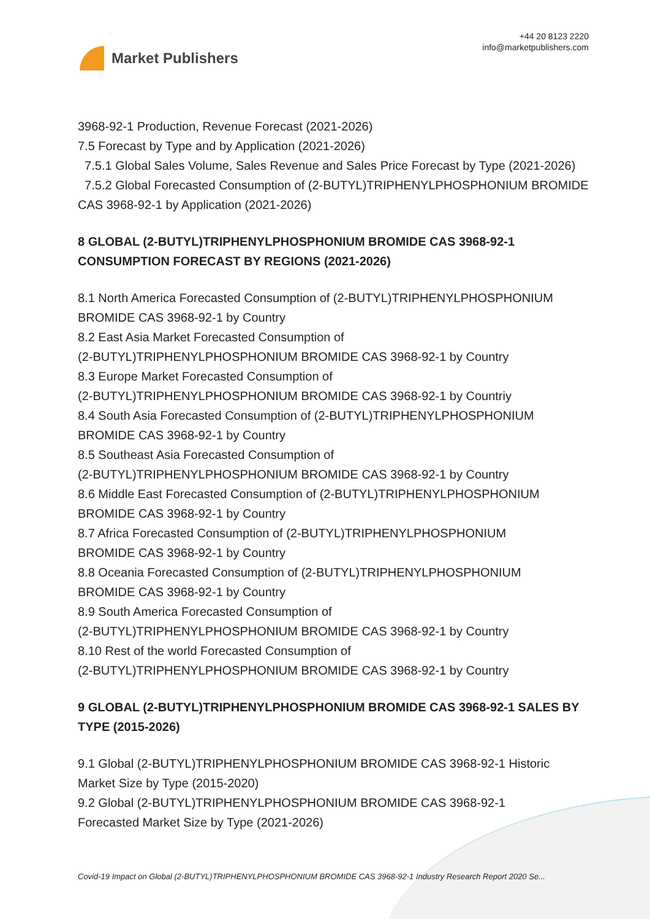Market Publishers
+44 20 8123 2220
info@marketpublishers.com
3968-92-1 Production, Revenue Forecast (2021-2026)
7.5 Forecast by Type and by Application (2021-2026)
7.5.1 Global Sales Volume, Sales Revenue and Sales Price Forecast by Type (2021-2026)
7.5.2 Global Forecasted Consumption of (2-BUTYL)TRIPHENYLPHOSPHONIUM BROMIDE CAS 3968-92-1 by Application (2021-2026)
8 GLOBAL (2-BUTYL)TRIPHENYLPHOSPHONIUM BROMIDE CAS 3968-92-1 CONSUMPTION FORECAST BY REGIONS (2021-2026)
8.1 North America Forecasted Consumption of (2-BUTYL)TRIPHENYLPHOSPHONIUM BROMIDE CAS 3968-92-1 by Country
8.2 East Asia Market Forecasted Consumption of
(2-BUTYL)TRIPHENYLPHOSPHONIUM BROMIDE CAS 3968-92-1 by Country
8.3 Europe Market Forecasted Consumption of
(2-BUTYL)TRIPHENYLPHOSPHONIUM BROMIDE CAS 3968-92-1 by Countriy
8.4 South Asia Forecasted Consumption of (2-BUTYL)TRIPHENYLPHOSPHONIUM BROMIDE CAS 3968-92-1 by Country
8.5 Southeast Asia Forecasted Consumption of
(2-BUTYL)TRIPHENYLPHOSPHONIUM BROMIDE CAS 3968-92-1 by Country
8.6 Middle East Forecasted Consumption of (2-BUTYL)TRIPHENYLPHOSPHONIUM BROMIDE CAS 3968-92-1 by Country
8.7 Africa Forecasted Consumption of (2-BUTYL)TRIPHENYLPHOSPHONIUM
BROMIDE CAS 3968-92-1 by Country
8.8 Oceania Forecasted Consumption of (2-BUTYL)TRIPHENYLPHOSPHONIUM
BROMIDE CAS 3968-92-1 by Country
8.9 South America Forecasted Consumption of
(2-BUTYL)TRIPHENYLPHOSPHONIUM BROMIDE CAS 3968-92-1 by Country
8.10 Rest of the world Forecasted Consumption of
(2-BUTYL)TRIPHENYLPHOSPHONIUM BROMIDE CAS 3968-92-1 by Country
9 GLOBAL (2-BUTYL)TRIPHENYLPHOSPHONIUM BROMIDE CAS 3968-92-1 SALES BY TYPE (2015-2026)
9.1 Global (2-BUTYL)TRIPHENYLPHOSPHONIUM BROMIDE CAS 3968-92-1 Historic Market Size by Type (2015-2020)
9.2 Global (2-BUTYL)TRIPHENYLPHOSPHONIUM BROMIDE CAS 3968-92-1
Forecasted Market Size by Type (2021-2026)
Covid-19 Impact on Global (2-BUTYL)TRIPHENYLPHOSPHONIUM BROMIDE CAS 3968-92-1 Industry Research Report 2020 Se...